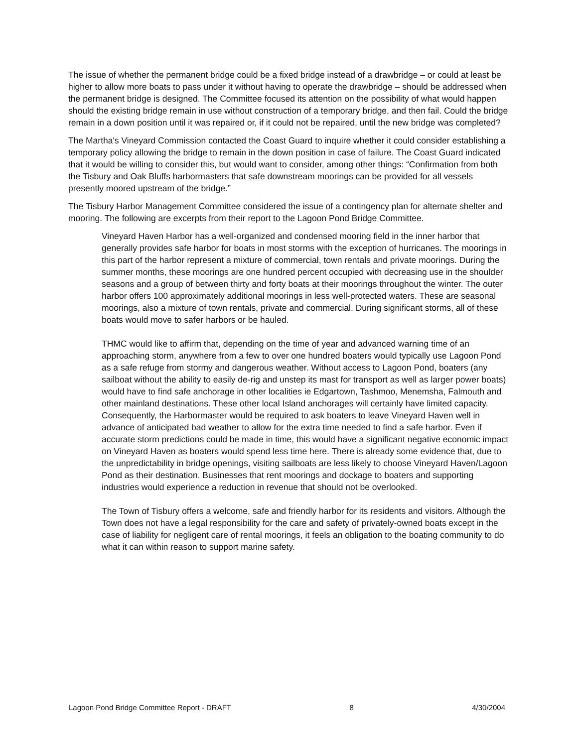The issue of whether the permanent bridge could be a fixed bridge instead of a drawbridge – or could at least be higher to allow more boats to pass under it without having to operate the drawbridge – should be addressed when the permanent bridge is designed. The Committee focused its attention on the possibility of what would happen should the existing bridge remain in use without construction of a temporary bridge, and then fail. Could the bridge remain in a down position until it was repaired or, if it could not be repaired, until the new bridge was completed?
The Martha's Vineyard Commission contacted the Coast Guard to inquire whether it could consider establishing a temporary policy allowing the bridge to remain in the down position in case of failure. The Coast Guard indicated that it would be willing to consider this, but would want to consider, among other things: “Confirmation from both the Tisbury and Oak Bluffs harbormasters that safe downstream moorings can be provided for all vessels presently moored upstream of the bridge.”
The Tisbury Harbor Management Committee considered the issue of a contingency plan for alternate shelter and mooring. The following are excerpts from their report to the Lagoon Pond Bridge Committee.
Vineyard Haven Harbor has a well-organized and condensed mooring field in the inner harbor that generally provides safe harbor for boats in most storms with the exception of hurricanes. The moorings in this part of the harbor represent a mixture of commercial, town rentals and private moorings. During the summer months, these moorings are one hundred percent occupied with decreasing use in the shoulder seasons and a group of between thirty and forty boats at their moorings throughout the winter. The outer harbor offers 100 approximately additional moorings in less well-protected waters. These are seasonal moorings, also a mixture of town rentals, private and commercial. During significant storms, all of these boats would move to safer harbors or be hauled.
THMC would like to affirm that, depending on the time of year and advanced warning time of an approaching storm, anywhere from a few to over one hundred boaters would typically use Lagoon Pond as a safe refuge from stormy and dangerous weather. Without access to Lagoon Pond, boaters (any sailboat without the ability to easily de-rig and unstep its mast for transport as well as larger power boats) would have to find safe anchorage in other localities ie Edgartown, Tashmoo, Menemsha, Falmouth and other mainland destinations. These other local Island anchorages will certainly have limited capacity. Consequently, the Harbormaster would be required to ask boaters to leave Vineyard Haven well in advance of anticipated bad weather to allow for the extra time needed to find a safe harbor. Even if accurate storm predictions could be made in time, this would have a significant negative economic impact on Vineyard Haven as boaters would spend less time here. There is already some evidence that, due to the unpredictability in bridge openings, visiting sailboats are less likely to choose Vineyard Haven/Lagoon Pond as their destination. Businesses that rent moorings and dockage to boaters and supporting industries would experience a reduction in revenue that should not be overlooked.
The Town of Tisbury offers a welcome, safe and friendly harbor for its residents and visitors. Although the Town does not have a legal responsibility for the care and safety of privately-owned boats except in the case of liability for negligent care of rental moorings, it feels an obligation to the boating community to do what it can within reason to support marine safety.
Lagoon Pond Bridge Committee Report - DRAFT 8 4/30/2004